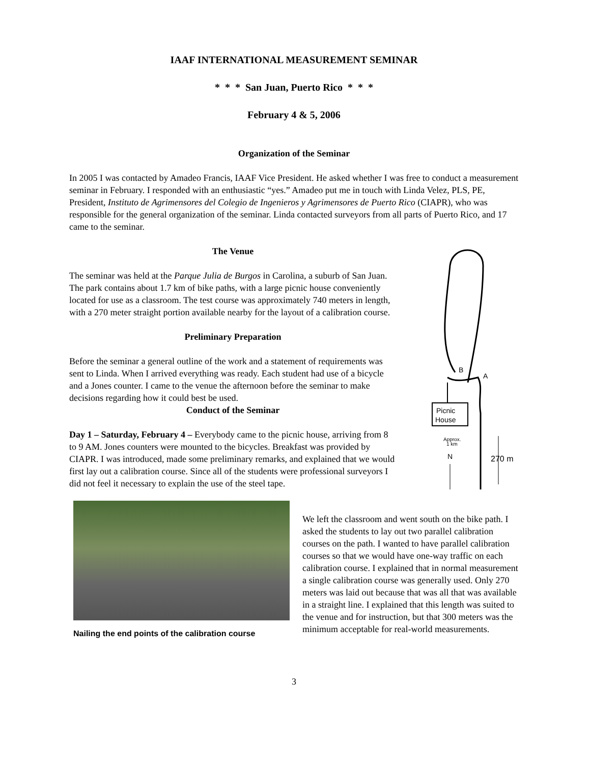IAAF INTERNATIONAL MEASUREMENT SEMINAR
* * * San Juan, Puerto Rico * * *
February 4 & 5, 2006
Organization of the Seminar
In 2005 I was contacted by Amadeo Francis, IAAF Vice President. He asked whether I was free to conduct a measurement seminar in February. I responded with an enthusiastic “yes.” Amadeo put me in touch with Linda Velez, PLS, PE, President, Instituto de Agrimensores del Colegio de Ingenieros y Agrimensores de Puerto Rico (CIAPR), who was responsible for the general organization of the seminar. Linda contacted surveyors from all parts of Puerto Rico, and 17 came to the seminar.
The Venue
The seminar was held at the Parque Julia de Burgos in Carolina, a suburb of San Juan. The park contains about 1.7 km of bike paths, with a large picnic house conveniently located for use as a classroom. The test course was approximately 740 meters in length, with a 270 meter straight portion available nearby for the layout of a calibration course.
Preliminary Preparation
Before the seminar a general outline of the work and a statement of requirements was sent to Linda. When I arrived everything was ready. Each student had use of a bicycle and a Jones counter. I came to the venue the afternoon before the seminar to make decisions regarding how it could best be used.
Conduct of the Seminar
Day 1 – Saturday, February 4 – Everybody came to the picnic house, arriving from 8 to 9 AM. Jones counters were mounted to the bicycles. Breakfast was provided by CIAPR. I was introduced, made some preliminary remarks, and explained that we would first lay out a calibration course. Since all of the students were professional surveyors I did not feel it necessary to explain the use of the steel tape.
Picnic
House
B
A
Approx.
1 km
N
270 m
Nailing the end points of the calibration course
We left the classroom and went south on the bike path. I asked the students to lay out two parallel calibration courses on the path. I wanted to have parallel calibration courses so that we would have one-way traffic on each calibration course. I explained that in normal measurement a single calibration course was generally used. Only 270 meters was laid out because that was all that was available in a straight line. I explained that this length was suited to the venue and for instruction, but that 300 meters was the minimum acceptable for real-world measurements.
3